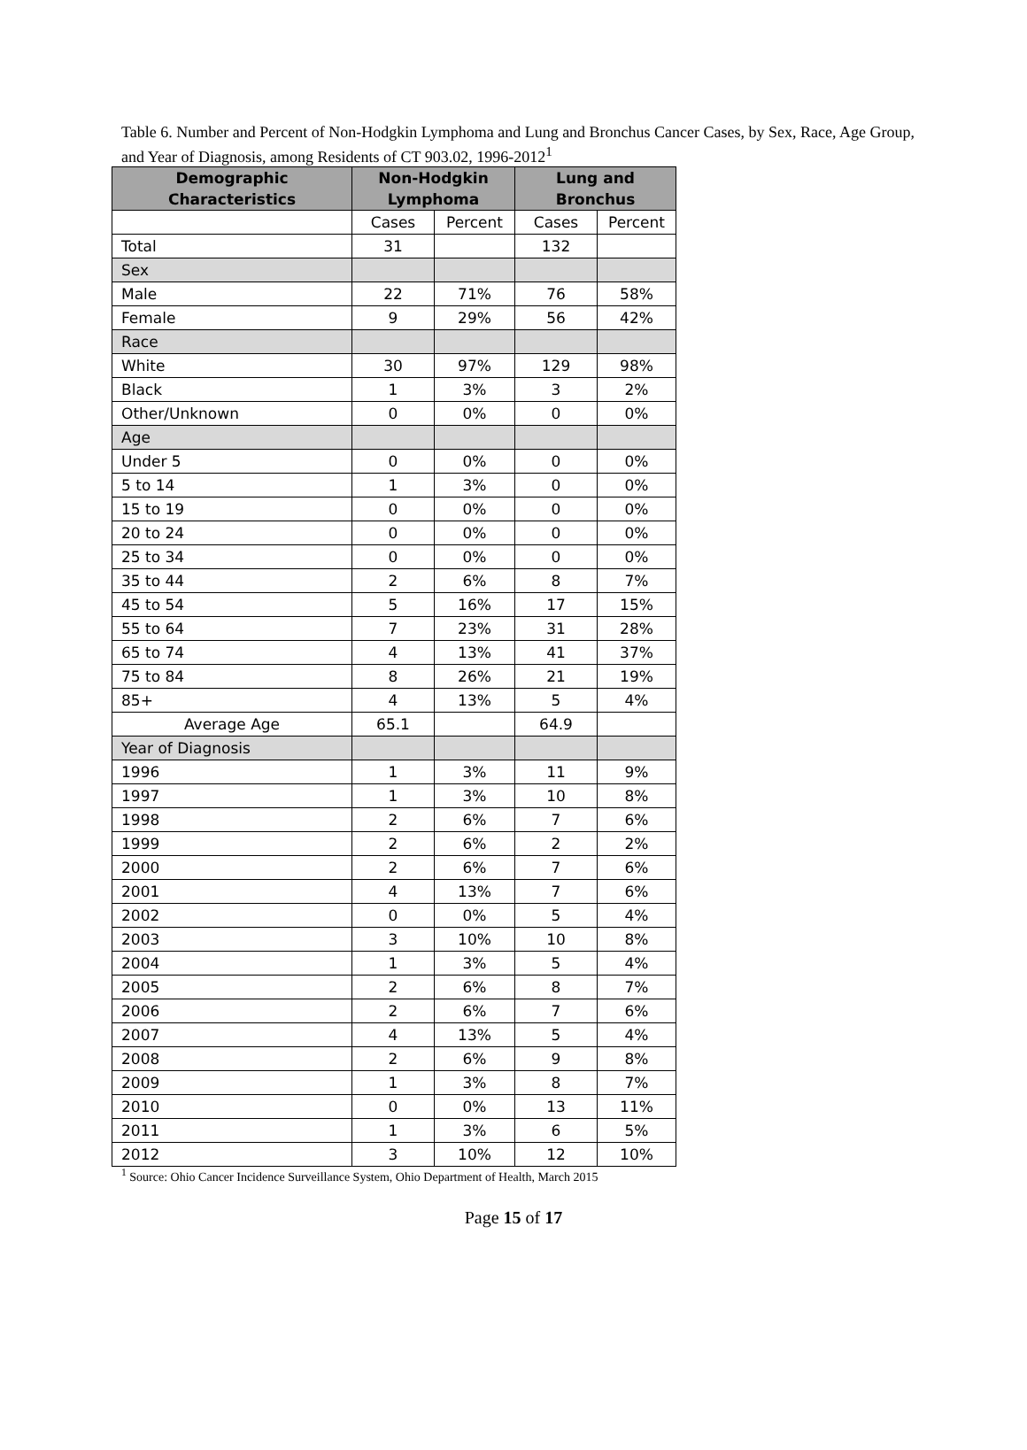Table 6. Number and Percent of Non-Hodgkin Lymphoma and Lung and Bronchus Cancer Cases, by Sex, Race, Age Group, and Year of Diagnosis, among Residents of CT 903.02, 1996-2012<sup>1</sup>
| Demographic Characteristics | Non-Hodgkin Lymphoma | | Lung and Bronchus | |
| --- | --- | --- | --- | --- |
| | Cases | Percent | Cases | Percent |
| Total | 31 | | 132 | |
| Sex | | | | |
| Male | 22 | 71% | 76 | 58% |
| Female | 9 | 29% | 56 | 42% |
| Race | | | | |
| White | 30 | 97% | 129 | 98% |
| Black | 1 | 3% | 3 | 2% |
| Other/Unknown | 0 | 0% | 0 | 0% |
| Age | | | | |
| Under 5 | 0 | 0% | 0 | 0% |
| 5 to 14 | 1 | 3% | 0 | 0% |
| 15 to 19 | 0 | 0% | 0 | 0% |
| 20 to 24 | 0 | 0% | 0 | 0% |
| 25 to 34 | 0 | 0% | 0 | 0% |
| 35 to 44 | 2 | 6% | 8 | 7% |
| 45 to 54 | 5 | 16% | 17 | 15% |
| 55 to 64 | 7 | 23% | 31 | 28% |
| 65 to 74 | 4 | 13% | 41 | 37% |
| 75 to 84 | 8 | 26% | 21 | 19% |
| 85+ | 4 | 13% | 5 | 4% |
| Average Age | 65.1 | | 64.9 | |
| Year of Diagnosis | | | | |
| 1996 | 1 | 3% | 11 | 9% |
| 1997 | 1 | 3% | 10 | 8% |
| 1998 | 2 | 6% | 7 | 6% |
| 1999 | 2 | 6% | 2 | 2% |
| 2000 | 2 | 6% | 7 | 6% |
| 2001 | 4 | 13% | 7 | 6% |
| 2002 | 0 | 0% | 5 | 4% |
| 2003 | 3 | 10% | 10 | 8% |
| 2004 | 1 | 3% | 5 | 4% |
| 2005 | 2 | 6% | 8 | 7% |
| 2006 | 2 | 6% | 7 | 6% |
| 2007 | 4 | 13% | 5 | 4% |
| 2008 | 2 | 6% | 9 | 8% |
| 2009 | 1 | 3% | 8 | 7% |
| 2010 | 0 | 0% | 13 | 11% |
| 2011 | 1 | 3% | 6 | 5% |
| 2012 | 3 | 10% | 12 | 10% |
<sup>1</sup> Source: Ohio Cancer Incidence Surveillance System, Ohio Department of Health, March 2015
Page 15 of 17